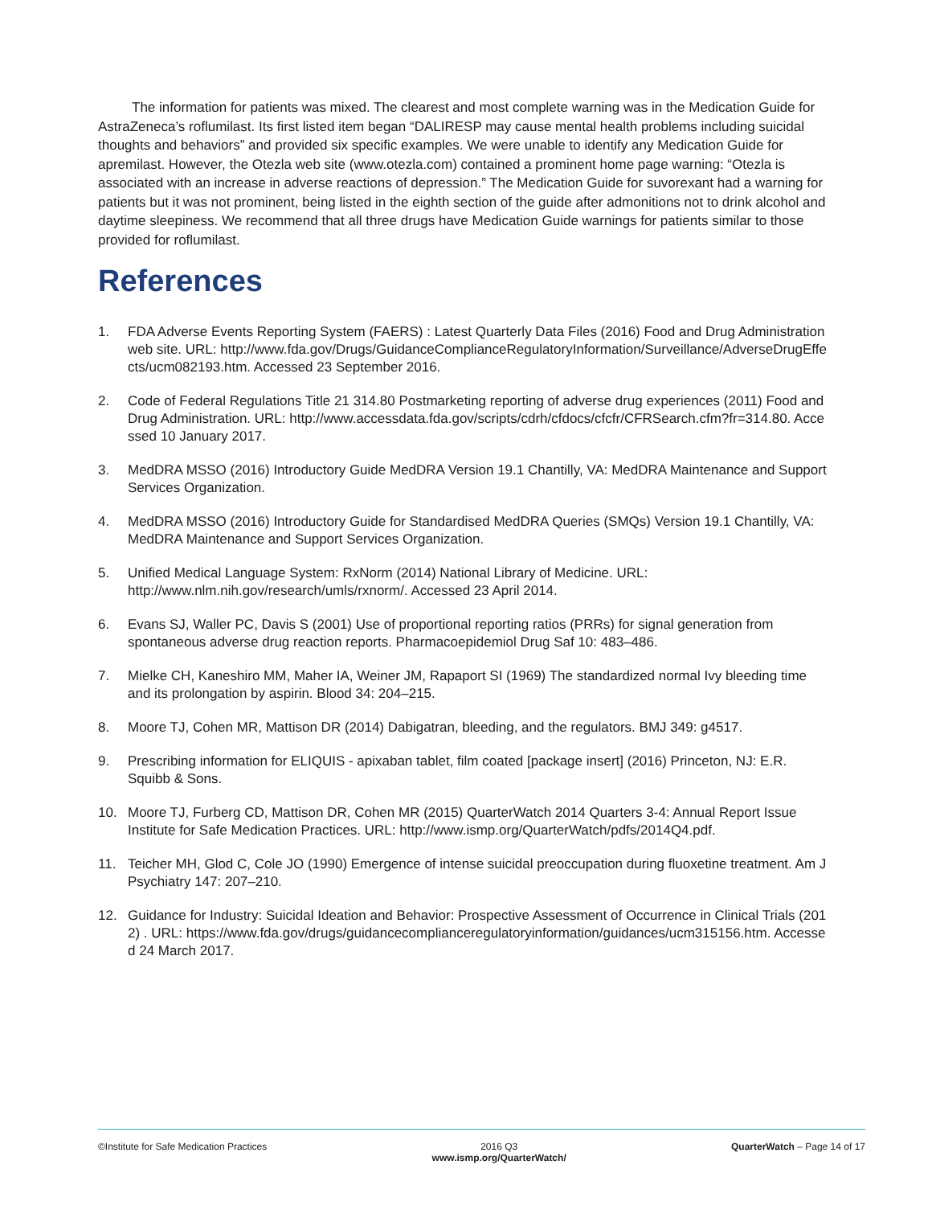The information for patients was mixed. The clearest and most complete warning was in the Medication Guide for AstraZeneca’s roflumilast. Its first listed item began “DALIRESP may cause mental health problems including suicidal thoughts and behaviors” and provided six specific examples. We were unable to identify any Medication Guide for apremilast. However, the Otezla web site (www.otezla.com) contained a prominent home page warning: “Otezla is associated with an increase in adverse reactions of depression.” The Medication Guide for suvorexant had a warning for patients but it was not prominent, being listed in the eighth section of the guide after admonitions not to drink alcohol and daytime sleepiness. We recommend that all three drugs have Medication Guide warnings for patients similar to those provided for roflumilast.
References
1. FDA Adverse Events Reporting System (FAERS) : Latest Quarterly Data Files (2016) Food and Drug Administration web site. URL: http://www.fda.gov/Drugs/GuidanceComplianceRegulatoryInformation/Surveillance/AdverseDrugEffects/ucm082193.htm. Accessed 23 September 2016.
2. Code of Federal Regulations Title 21 314.80 Postmarketing reporting of adverse drug experiences (2011) Food and Drug Administration. URL: http://www.accessdata.fda.gov/scripts/cdrh/cfdocs/cfcfr/CFRSearch.cfm?fr=314.80. Accessed 10 January 2017.
3. MedDRA MSSO (2016) Introductory Guide MedDRA Version 19.1 Chantilly, VA: MedDRA Maintenance and Support Services Organization.
4. MedDRA MSSO (2016) Introductory Guide for Standardised MedDRA Queries (SMQs) Version 19.1 Chantilly, VA: MedDRA Maintenance and Support Services Organization.
5. Unified Medical Language System: RxNorm (2014) National Library of Medicine. URL: http://www.nlm.nih.gov/research/umls/rxnorm/. Accessed 23 April 2014.
6. Evans SJ, Waller PC, Davis S (2001) Use of proportional reporting ratios (PRRs) for signal generation from spontaneous adverse drug reaction reports. Pharmacoepidemiol Drug Saf 10: 483–486.
7. Mielke CH, Kaneshiro MM, Maher IA, Weiner JM, Rapaport SI (1969) The standardized normal Ivy bleeding time and its prolongation by aspirin. Blood 34: 204–215.
8. Moore TJ, Cohen MR, Mattison DR (2014) Dabigatran, bleeding, and the regulators. BMJ 349: g4517.
9. Prescribing information for ELIQUIS - apixaban tablet, film coated [package insert] (2016) Princeton, NJ: E.R. Squibb & Sons.
10. Moore TJ, Furberg CD, Mattison DR, Cohen MR (2015) QuarterWatch 2014 Quarters 3-4: Annual Report Issue Institute for Safe Medication Practices. URL: http://www.ismp.org/QuarterWatch/pdfs/2014Q4.pdf.
11. Teicher MH, Glod C, Cole JO (1990) Emergence of intense suicidal preoccupation during fluoxetine treatment. Am J Psychiatry 147: 207–210.
12. Guidance for Industry: Suicidal Ideation and Behavior: Prospective Assessment of Occurrence in Clinical Trials (2012) . URL: https://www.fda.gov/drugs/guidancecomplianceregulatoryinformation/guidances/ucm315156.htm. Accessed 24 March 2017.
©Institute for Safe Medication Practices
2016 Q3
www.ismp.org/QuarterWatch/
QuarterWatch – Page 14 of 17